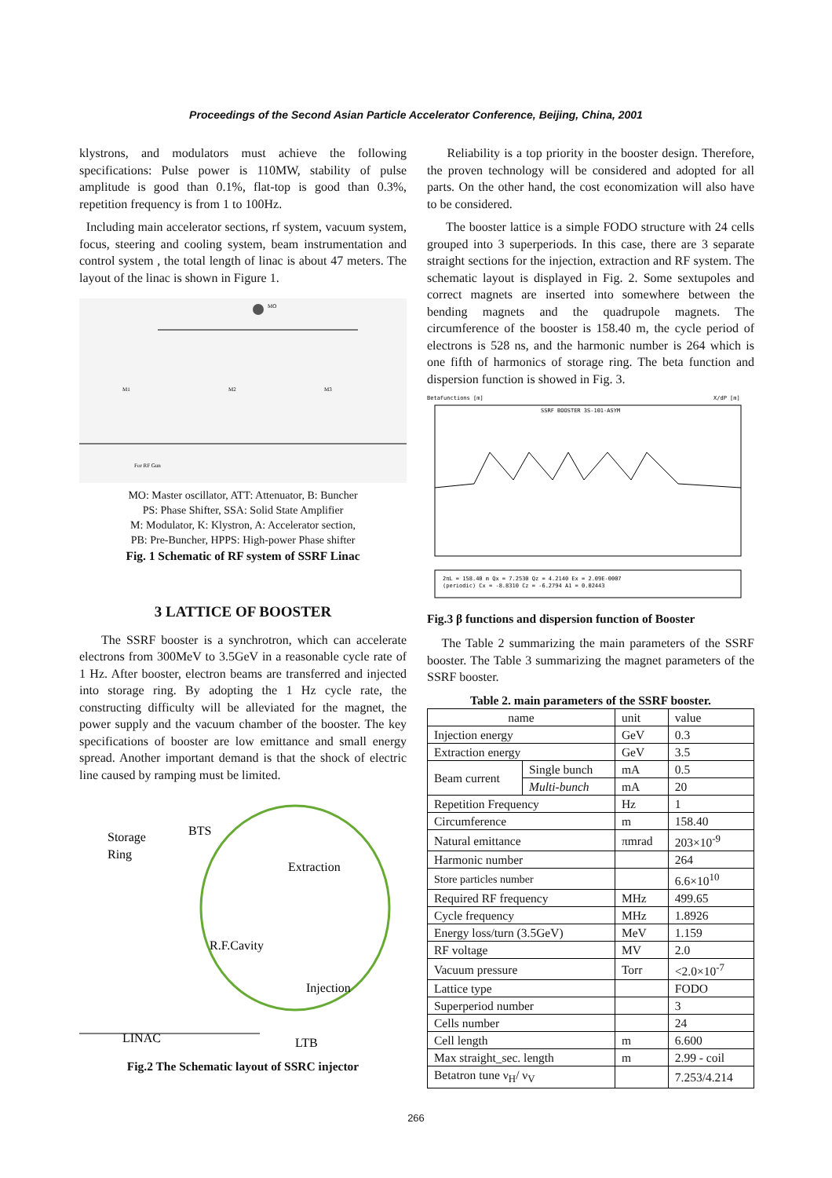Proceedings of the Second Asian Particle Accelerator Conference, Beijing, China, 2001
klystrons, and modulators must achieve the following specifications: Pulse power is 110MW, stability of pulse amplitude is good than 0.1%, flat-top is good than 0.3%, repetition frequency is from 1 to 100Hz.
Including main accelerator sections, rf system, vacuum system, focus, steering and cooling system, beam instrumentation and control system , the total length of linac is about 47 meters. The layout of the linac is shown in Figure 1.
MO
M1
M2
M3
For RF Gun
MO: Master oscillator, ATT: Attenuator, B: Buncher
PS: Phase Shifter, SSA: Solid State Amplifier
M: Modulator, K: Klystron, A: Accelerator section,
PB: Pre-Buncher, HPPS: High-power Phase shifter
Fig. 1 Schematic of RF system of SSRF Linac
3 LATTICE OF BOOSTER
The SSRF booster is a synchrotron, which can accelerate electrons from 300MeV to 3.5GeV in a reasonable cycle rate of 1 Hz. After booster, electron beams are transferred and injected into storage ring. By adopting the 1 Hz cycle rate, the constructing difficulty will be alleviated for the magnet, the power supply and the vacuum chamber of the booster. The key specifications of booster are low emittance and small energy spread. Another important demand is that the shock of electric line caused by ramping must be limited.
Storage
Ring
BTS
Extraction
R.F.Cavity
Injection
LINAC
LTB
Fig.2 The Schematic layout of SSRC injector
Reliability is a top priority in the booster design. Therefore, the proven technology will be considered and adopted for all parts. On the other hand, the cost economization will also have to be considered.
The booster lattice is a simple FODO structure with 24 cells grouped into 3 superperiods. In this case, there are 3 separate straight sections for the injection, extraction and RF system. The schematic layout is displayed in Fig. 2. Some sextupoles and correct magnets are inserted into somewhere between the bending magnets and the quadrupole magnets. The circumference of the booster is 158.40 m, the cycle period of electrons is 528 ns, and the harmonic number is 264 which is one fifth of harmonics of storage ring. The beta function and dispersion function is showed in Fig. 3.
Betafunctions [m]
X/dP [m]
SSRF BOOSTER 3S-101-ASYM
2πL = 158.40 m Qx = 7.2530 Qz = 4.2140 Ex = 2.09E-0007
(periodic) Cx = -8.8310 Cz = -6.2794 A1 = 0.02443
Fig.3 β functions and dispersion function of Booster
The Table 2 summarizing the main parameters of the SSRF booster. The Table 3 summarizing the magnet parameters of the SSRF booster.
Table 2. main parameters of the SSRF booster.
| name | | unit | value |
| Injection energy | | GeV | 0.3 |
| Extraction energy | | GeV | 3.5 |
| Beam current | Single bunch | mA | 0.5 |
| | Multi-bunch | mA | 20 |
| Repetition Frequency | | Hz | 1 |
| Circumference | | m | 158.40 |
| Natural emittance | | πmrad | 203×10<sup>-9</sup> |
| Harmonic number | | | 264 |
| Store particles number | | | 6.6×10<sup>10</sup> |
| Required RF frequency | | MHz | 499.65 |
| Cycle frequency | | MHz | 1.8926 |
| Energy loss/turn (3.5GeV) | | MeV | 1.159 |
| RF voltage | | MV | 2.0 |
| Vacuum pressure | | Torr | <2.0×10<sup>-7</sup> |
| Lattice type | | | FODO |
| Superperiod number | | | 3 |
| Cells number | | | 24 |
| Cell length | | m | 6.600 |
| Max straight_sec. length | | m | 2.99 - coil |
| Betatron tune ν<sub>H</sub>/ ν<sub>V</sub> | | | 7.253/4.214 |
266